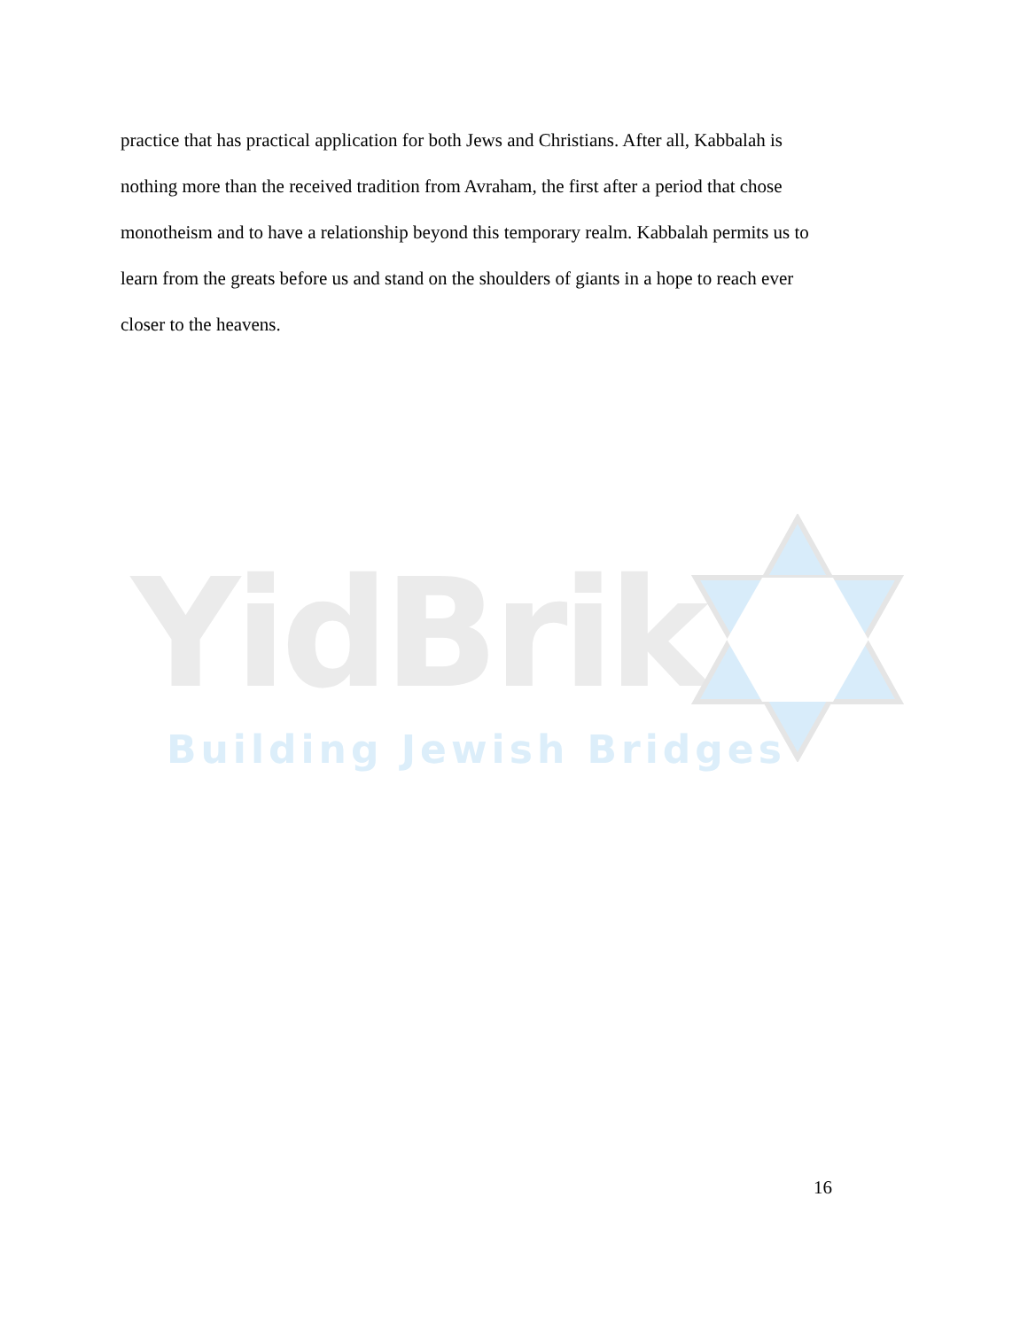practice that has practical application for both Jews and Christians. After all, Kabbalah is nothing more than the received tradition from Avraham, the first after a period that chose monotheism and to have a relationship beyond this temporary realm. Kabbalah permits us to learn from the greats before us and stand on the shoulders of giants in a hope to reach ever closer to the heavens.
YidBrik
Building Jewish Bridges
16